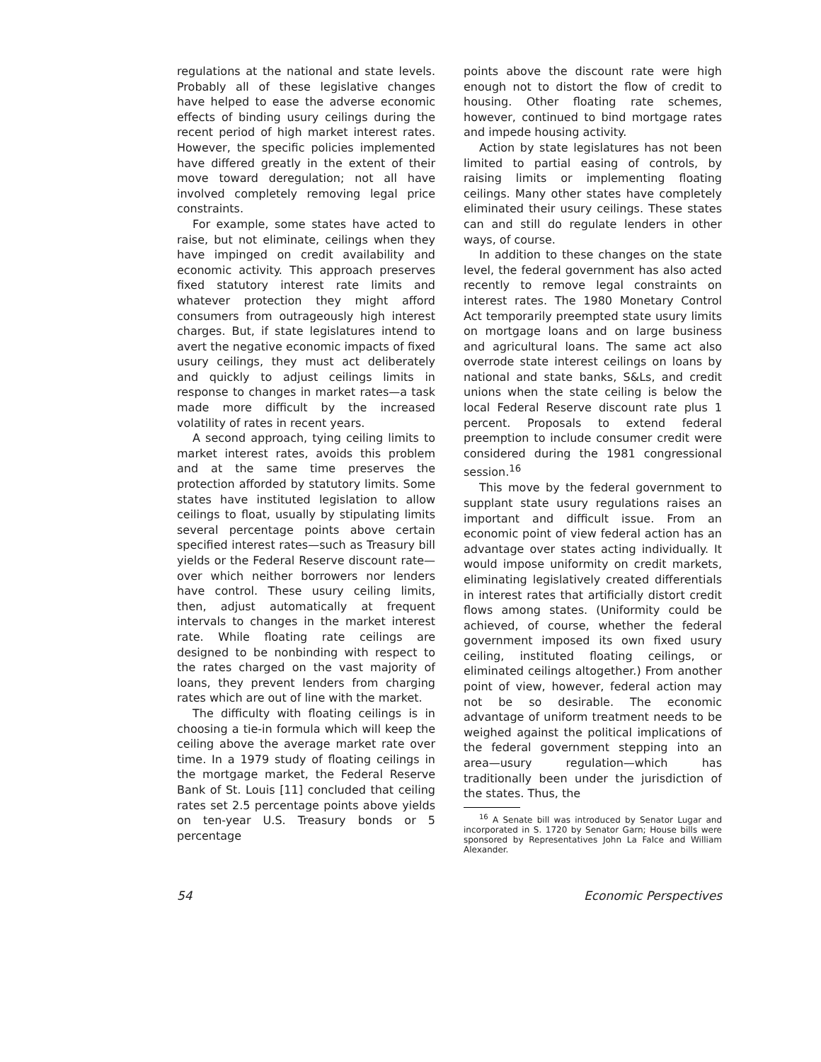regulations at the national and state levels. Probably all of these legislative changes have helped to ease the adverse economic effects of binding usury ceilings during the recent period of high market interest rates. However, the specific policies implemented have differed greatly in the extent of their move toward deregulation; not all have involved completely removing legal price constraints.
For example, some states have acted to raise, but not eliminate, ceilings when they have impinged on credit availability and economic activity. This approach preserves fixed statutory interest rate limits and whatever protection they might afford consumers from outrageously high interest charges. But, if state legislatures intend to avert the negative economic impacts of fixed usury ceilings, they must act deliberately and quickly to adjust ceilings limits in response to changes in market rates—a task made more difficult by the increased volatility of rates in recent years.
A second approach, tying ceiling limits to market interest rates, avoids this problem and at the same time preserves the protection afforded by statutory limits. Some states have instituted legislation to allow ceilings to float, usually by stipulating limits several percentage points above certain specified interest rates—such as Treasury bill yields or the Federal Reserve discount rate—over which neither borrowers nor lenders have control. These usury ceiling limits, then, adjust automatically at frequent intervals to changes in the market interest rate. While floating rate ceilings are designed to be nonbinding with respect to the rates charged on the vast majority of loans, they prevent lenders from charging rates which are out of line with the market.
The difficulty with floating ceilings is in choosing a tie-in formula which will keep the ceiling above the average market rate over time. In a 1979 study of floating ceilings in the mortgage market, the Federal Reserve Bank of St. Louis [11] concluded that ceiling rates set 2.5 percentage points above yields on ten-year U.S. Treasury bonds or 5 percentage
points above the discount rate were high enough not to distort the flow of credit to housing. Other floating rate schemes, however, continued to bind mortgage rates and impede housing activity.
Action by state legislatures has not been limited to partial easing of controls, by raising limits or implementing floating ceilings. Many other states have completely eliminated their usury ceilings. These states can and still do regulate lenders in other ways, of course.
In addition to these changes on the state level, the federal government has also acted recently to remove legal constraints on interest rates. The 1980 Monetary Control Act temporarily preempted state usury limits on mortgage loans and on large business and agricultural loans. The same act also overrode state interest ceilings on loans by national and state banks, S&Ls, and credit unions when the state ceiling is below the local Federal Reserve discount rate plus 1 percent. Proposals to extend federal preemption to include consumer credit were considered during the 1981 congressional session.<sup>16</sup>
This move by the federal government to supplant state usury regulations raises an important and difficult issue. From an economic point of view federal action has an advantage over states acting individually. It would impose uniformity on credit markets, eliminating legislatively created differentials in interest rates that artificially distort credit flows among states. (Uniformity could be achieved, of course, whether the federal government imposed its own fixed usury ceiling, instituted floating ceilings, or eliminated ceilings altogether.) From another point of view, however, federal action may not be so desirable. The economic advantage of uniform treatment needs to be weighed against the political implications of the federal government stepping into an area—usury regulation—which has traditionally been under the jurisdiction of the states. Thus, the
<sup>16</sup> A Senate bill was introduced by Senator Lugar and incorporated in S. 1720 by Senator Garn; House bills were sponsored by Representatives John La Falce and William Alexander.
54 Economic Perspectives